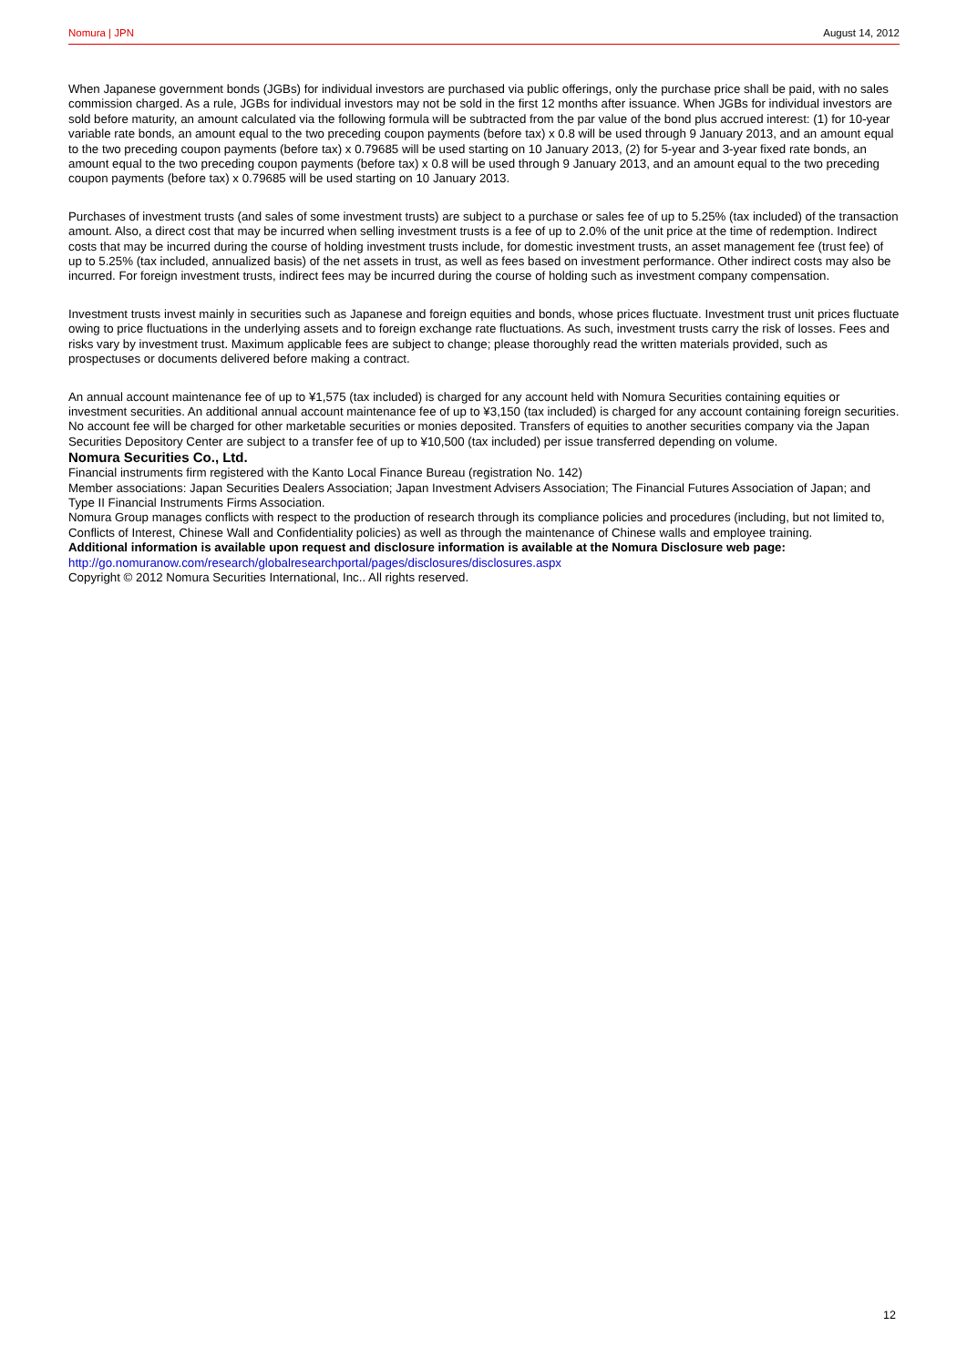Nomura | JPN August 14, 2012
When Japanese government bonds (JGBs) for individual investors are purchased via public offerings, only the purchase price shall be paid, with no sales commission charged. As a rule, JGBs for individual investors may not be sold in the first 12 months after issuance. When JGBs for individual investors are sold before maturity, an amount calculated via the following formula will be subtracted from the par value of the bond plus accrued interest: (1) for 10-year variable rate bonds, an amount equal to the two preceding coupon payments (before tax) x 0.8 will be used through 9 January 2013, and an amount equal to the two preceding coupon payments (before tax) x 0.79685 will be used starting on 10 January 2013, (2) for 5-year and 3-year fixed rate bonds, an amount equal to the two preceding coupon payments (before tax) x 0.8 will be used through 9 January 2013, and an amount equal to the two preceding coupon payments (before tax) x 0.79685 will be used starting on 10 January 2013.
Purchases of investment trusts (and sales of some investment trusts) are subject to a purchase or sales fee of up to 5.25% (tax included) of the transaction amount. Also, a direct cost that may be incurred when selling investment trusts is a fee of up to 2.0% of the unit price at the time of redemption. Indirect costs that may be incurred during the course of holding investment trusts include, for domestic investment trusts, an asset management fee (trust fee) of up to 5.25% (tax included, annualized basis) of the net assets in trust, as well as fees based on investment performance. Other indirect costs may also be incurred. For foreign investment trusts, indirect fees may be incurred during the course of holding such as investment company compensation.
Investment trusts invest mainly in securities such as Japanese and foreign equities and bonds, whose prices fluctuate. Investment trust unit prices fluctuate owing to price fluctuations in the underlying assets and to foreign exchange rate fluctuations. As such, investment trusts carry the risk of losses. Fees and risks vary by investment trust. Maximum applicable fees are subject to change; please thoroughly read the written materials provided, such as prospectuses or documents delivered before making a contract.
An annual account maintenance fee of up to ¥1,575 (tax included) is charged for any account held with Nomura Securities containing equities or investment securities. An additional annual account maintenance fee of up to ¥3,150 (tax included) is charged for any account containing foreign securities. No account fee will be charged for other marketable securities or monies deposited. Transfers of equities to another securities company via the Japan Securities Depository Center are subject to a transfer fee of up to ¥10,500 (tax included) per issue transferred depending on volume.
Nomura Securities Co., Ltd.
Financial instruments firm registered with the Kanto Local Finance Bureau (registration No. 142)
Member associations: Japan Securities Dealers Association; Japan Investment Advisers Association; The Financial Futures Association of Japan; and Type II Financial Instruments Firms Association.
Nomura Group manages conflicts with respect to the production of research through its compliance policies and procedures (including, but not limited to, Conflicts of Interest, Chinese Wall and Confidentiality policies) as well as through the maintenance of Chinese walls and employee training.
Additional information is available upon request and disclosure information is available at the Nomura Disclosure web page:
http://go.nomuranow.com/research/globalresearchportal/pages/disclosures/disclosures.aspx
Copyright © 2012 Nomura Securities International, Inc.. All rights reserved.
12